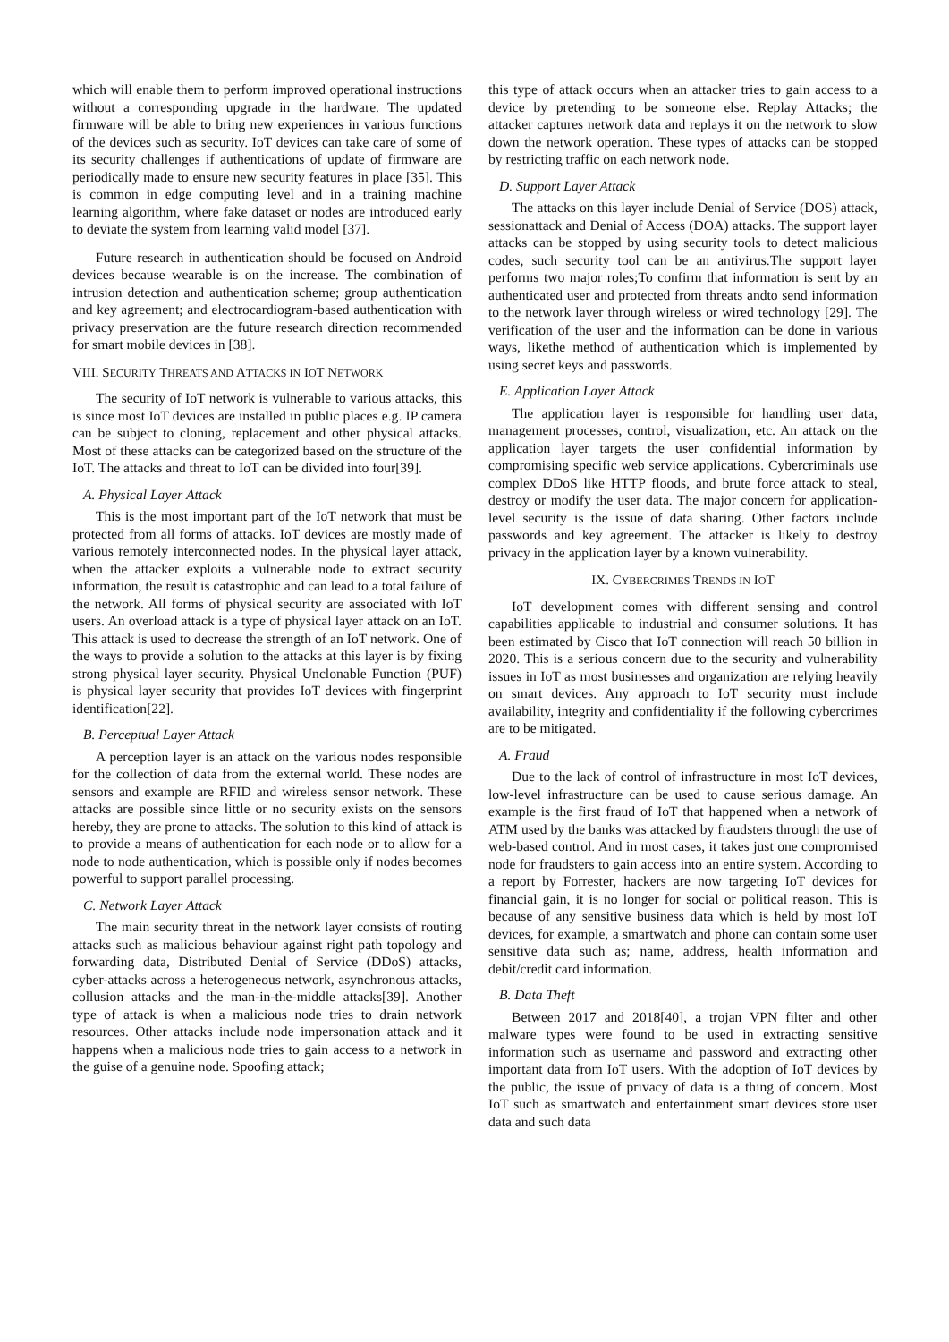which will enable them to perform improved operational instructions without a corresponding upgrade in the hardware. The updated firmware will be able to bring new experiences in various functions of the devices such as security. IoT devices can take care of some of its security challenges if authentications of update of firmware are periodically made to ensure new security features in place [35]. This is common in edge computing level and in a training machine learning algorithm, where fake dataset or nodes are introduced early to deviate the system from learning valid model [37].
Future research in authentication should be focused on Android devices because wearable is on the increase. The combination of intrusion detection and authentication scheme; group authentication and key agreement; and electrocardiogram-based authentication with privacy preservation are the future research direction recommended for smart mobile devices in [38].
VIII. SECURITY THREATS AND ATTACKS IN IOT NETWORK
The security of IoT network is vulnerable to various attacks, this is since most IoT devices are installed in public places e.g. IP camera can be subject to cloning, replacement and other physical attacks. Most of these attacks can be categorized based on the structure of the IoT. The attacks and threat to IoT can be divided into four[39].
A. Physical Layer Attack
This is the most important part of the IoT network that must be protected from all forms of attacks. IoT devices are mostly made of various remotely interconnected nodes. In the physical layer attack, when the attacker exploits a vulnerable node to extract security information, the result is catastrophic and can lead to a total failure of the network. All forms of physical security are associated with IoT users. An overload attack is a type of physical layer attack on an IoT. This attack is used to decrease the strength of an IoT network. One of the ways to provide a solution to the attacks at this layer is by fixing strong physical layer security. Physical Unclonable Function (PUF) is physical layer security that provides IoT devices with fingerprint identification[22].
B. Perceptual Layer Attack
A perception layer is an attack on the various nodes responsible for the collection of data from the external world. These nodes are sensors and example are RFID and wireless sensor network. These attacks are possible since little or no security exists on the sensors hereby, they are prone to attacks. The solution to this kind of attack is to provide a means of authentication for each node or to allow for a node to node authentication, which is possible only if nodes becomes powerful to support parallel processing.
C. Network Layer Attack
The main security threat in the network layer consists of routing attacks such as malicious behaviour against right path topology and forwarding data, Distributed Denial of Service (DDoS) attacks, cyber-attacks across a heterogeneous network, asynchronous attacks, collusion attacks and the man-in-the-middle attacks[39]. Another type of attack is when a malicious node tries to drain network resources. Other attacks include node impersonation attack and it happens when a malicious node tries to gain access to a network in the guise of a genuine node. Spoofing attack;
this type of attack occurs when an attacker tries to gain access to a device by pretending to be someone else. Replay Attacks; the attacker captures network data and replays it on the network to slow down the network operation. These types of attacks can be stopped by restricting traffic on each network node.
D. Support Layer Attack
The attacks on this layer include Denial of Service (DOS) attack, sessionattack and Denial of Access (DOA) attacks. The support layer attacks can be stopped by using security tools to detect malicious codes, such security tool can be an antivirus.The support layer performs two major roles;To confirm that information is sent by an authenticated user and protected from threats andto send information to the network layer through wireless or wired technology [29]. The verification of the user and the information can be done in various ways, likethe method of authentication which is implemented by using secret keys and passwords.
E. Application Layer Attack
The application layer is responsible for handling user data, management processes, control, visualization, etc. An attack on the application layer targets the user confidential information by compromising specific web service applications. Cybercriminals use complex DDoS like HTTP floods, and brute force attack to steal, destroy or modify the user data. The major concern for application-level security is the issue of data sharing. Other factors include passwords and key agreement. The attacker is likely to destroy privacy in the application layer by a known vulnerability.
IX. CYBERCRIMES TRENDS IN IOT
IoT development comes with different sensing and control capabilities applicable to industrial and consumer solutions. It has been estimated by Cisco that IoT connection will reach 50 billion in 2020. This is a serious concern due to the security and vulnerability issues in IoT as most businesses and organization are relying heavily on smart devices. Any approach to IoT security must include availability, integrity and confidentiality if the following cybercrimes are to be mitigated.
A. Fraud
Due to the lack of control of infrastructure in most IoT devices, low-level infrastructure can be used to cause serious damage. An example is the first fraud of IoT that happened when a network of ATM used by the banks was attacked by fraudsters through the use of web-based control. And in most cases, it takes just one compromised node for fraudsters to gain access into an entire system. According to a report by Forrester, hackers are now targeting IoT devices for financial gain, it is no longer for social or political reason. This is because of any sensitive business data which is held by most IoT devices, for example, a smartwatch and phone can contain some user sensitive data such as; name, address, health information and debit/credit card information.
B. Data Theft
Between 2017 and 2018[40], a trojan VPN filter and other malware types were found to be used in extracting sensitive information such as username and password and extracting other important data from IoT users. With the adoption of IoT devices by the public, the issue of privacy of data is a thing of concern. Most IoT such as smartwatch and entertainment smart devices store user data and such data